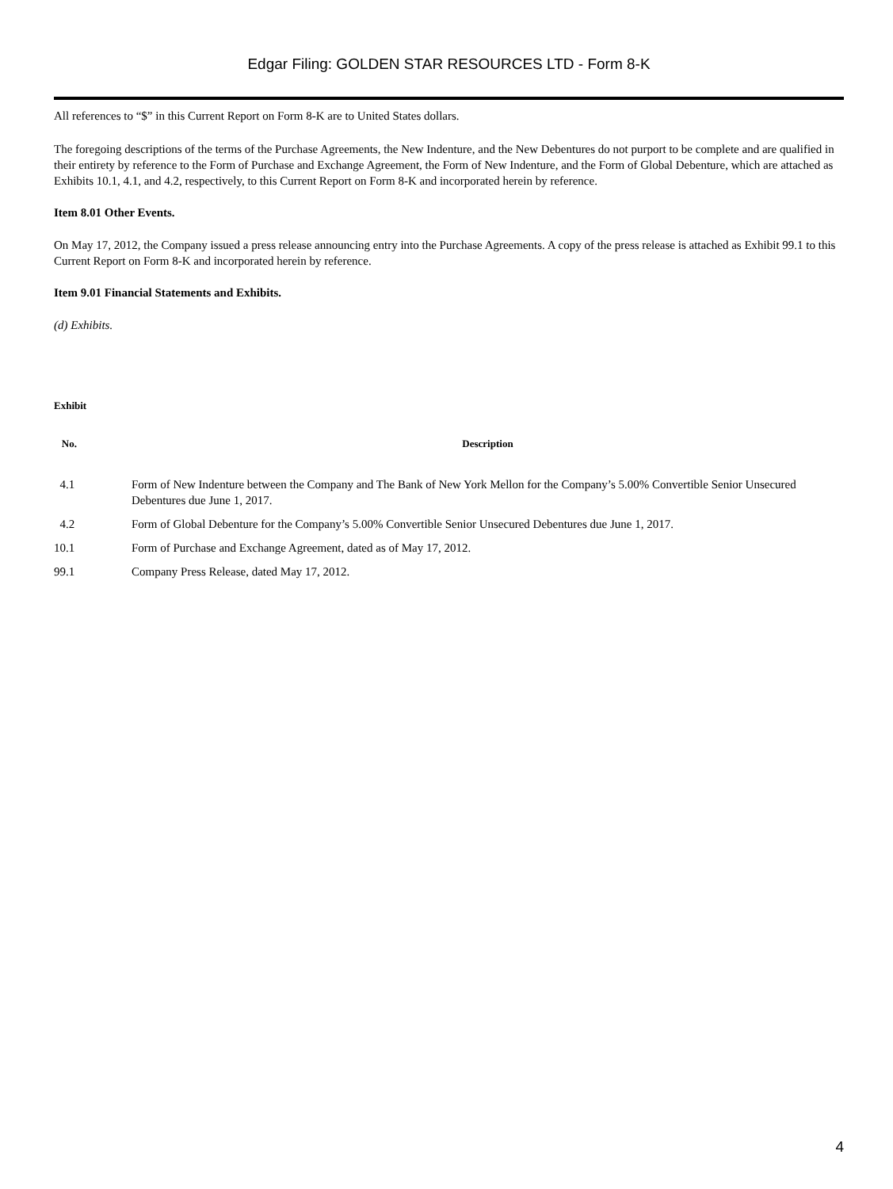Edgar Filing: GOLDEN STAR RESOURCES LTD - Form 8-K
All references to “$” in this Current Report on Form 8-K are to United States dollars.
The foregoing descriptions of the terms of the Purchase Agreements, the New Indenture, and the New Debentures do not purport to be complete and are qualified in their entirety by reference to the Form of Purchase and Exchange Agreement, the Form of New Indenture, and the Form of Global Debenture, which are attached as Exhibits 10.1, 4.1, and 4.2, respectively, to this Current Report on Form 8-K and incorporated herein by reference.
Item 8.01 Other Events.
On May 17, 2012, the Company issued a press release announcing entry into the Purchase Agreements. A copy of the press release is attached as Exhibit 99.1 to this Current Report on Form 8-K and incorporated herein by reference.
Item 9.01 Financial Statements and Exhibits.
(d) Exhibits.
| Exhibit No. | Description |
| --- | --- |
| 4.1 | Form of New Indenture between the Company and The Bank of New York Mellon for the Company’s 5.00% Convertible Senior Unsecured Debentures due June 1, 2017. |
| 4.2 | Form of Global Debenture for the Company’s 5.00% Convertible Senior Unsecured Debentures due June 1, 2017. |
| 10.1 | Form of Purchase and Exchange Agreement, dated as of May 17, 2012. |
| 99.1 | Company Press Release, dated May 17, 2012. |
4